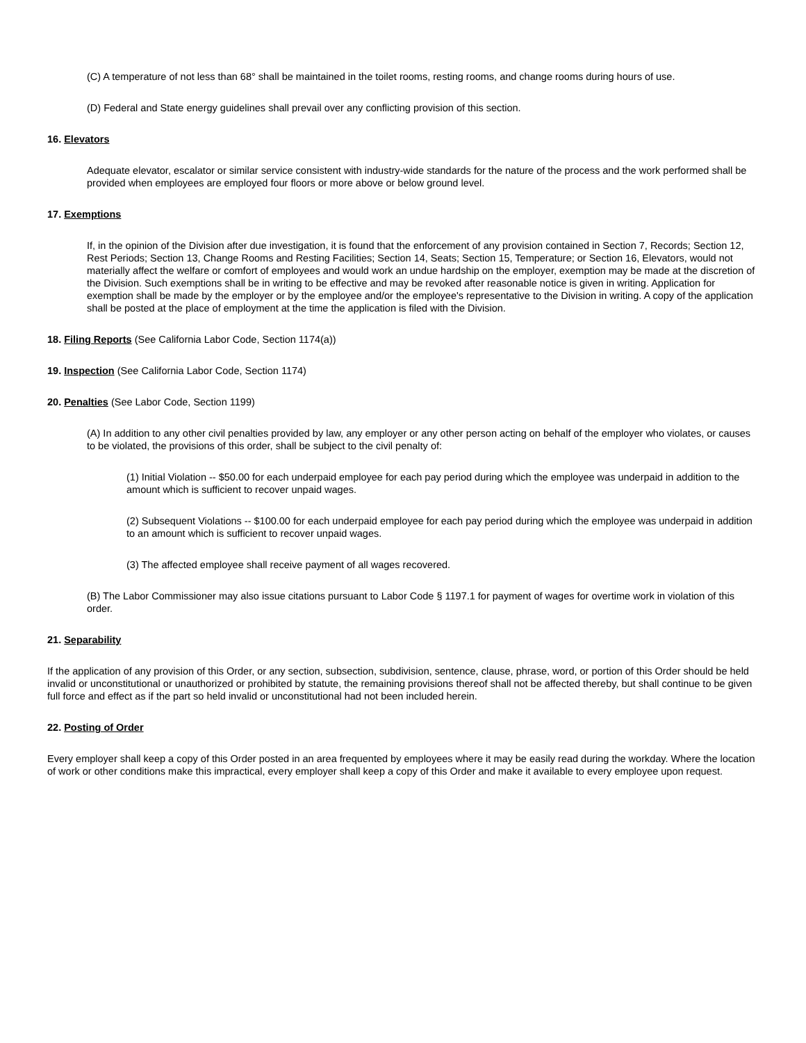(C) A temperature of not less than 68° shall be maintained in the toilet rooms, resting rooms, and change rooms during hours of use.
(D) Federal and State energy guidelines shall prevail over any conflicting provision of this section.
16. Elevators
Adequate elevator, escalator or similar service consistent with industry-wide standards for the nature of the process and the work performed shall be provided when employees are employed four floors or more above or below ground level.
17. Exemptions
If, in the opinion of the Division after due investigation, it is found that the enforcement of any provision contained in Section 7, Records; Section 12, Rest Periods; Section 13, Change Rooms and Resting Facilities; Section 14, Seats; Section 15, Temperature; or Section 16, Elevators, would not materially affect the welfare or comfort of employees and would work an undue hardship on the employer, exemption may be made at the discretion of the Division. Such exemptions shall be in writing to be effective and may be revoked after reasonable notice is given in writing. Application for exemption shall be made by the employer or by the employee and/or the employee's representative to the Division in writing. A copy of the application shall be posted at the place of employment at the time the application is filed with the Division.
18. Filing Reports (See California Labor Code, Section 1174(a))
19. Inspection (See California Labor Code, Section 1174)
20. Penalties (See Labor Code, Section 1199)
(A) In addition to any other civil penalties provided by law, any employer or any other person acting on behalf of the employer who violates, or causes to be violated, the provisions of this order, shall be subject to the civil penalty of:
(1) Initial Violation -- $50.00 for each underpaid employee for each pay period during which the employee was underpaid in addition to the amount which is sufficient to recover unpaid wages.
(2) Subsequent Violations -- $100.00 for each underpaid employee for each pay period during which the employee was underpaid in addition to an amount which is sufficient to recover unpaid wages.
(3) The affected employee shall receive payment of all wages recovered.
(B) The Labor Commissioner may also issue citations pursuant to Labor Code § 1197.1 for payment of wages for overtime work in violation of this order.
21. Separability
If the application of any provision of this Order, or any section, subsection, subdivision, sentence, clause, phrase, word, or portion of this Order should be held invalid or unconstitutional or unauthorized or prohibited by statute, the remaining provisions thereof shall not be affected thereby, but shall continue to be given full force and effect as if the part so held invalid or unconstitutional had not been included herein.
22. Posting of Order
Every employer shall keep a copy of this Order posted in an area frequented by employees where it may be easily read during the workday. Where the location of work or other conditions make this impractical, every employer shall keep a copy of this Order and make it available to every employee upon request.